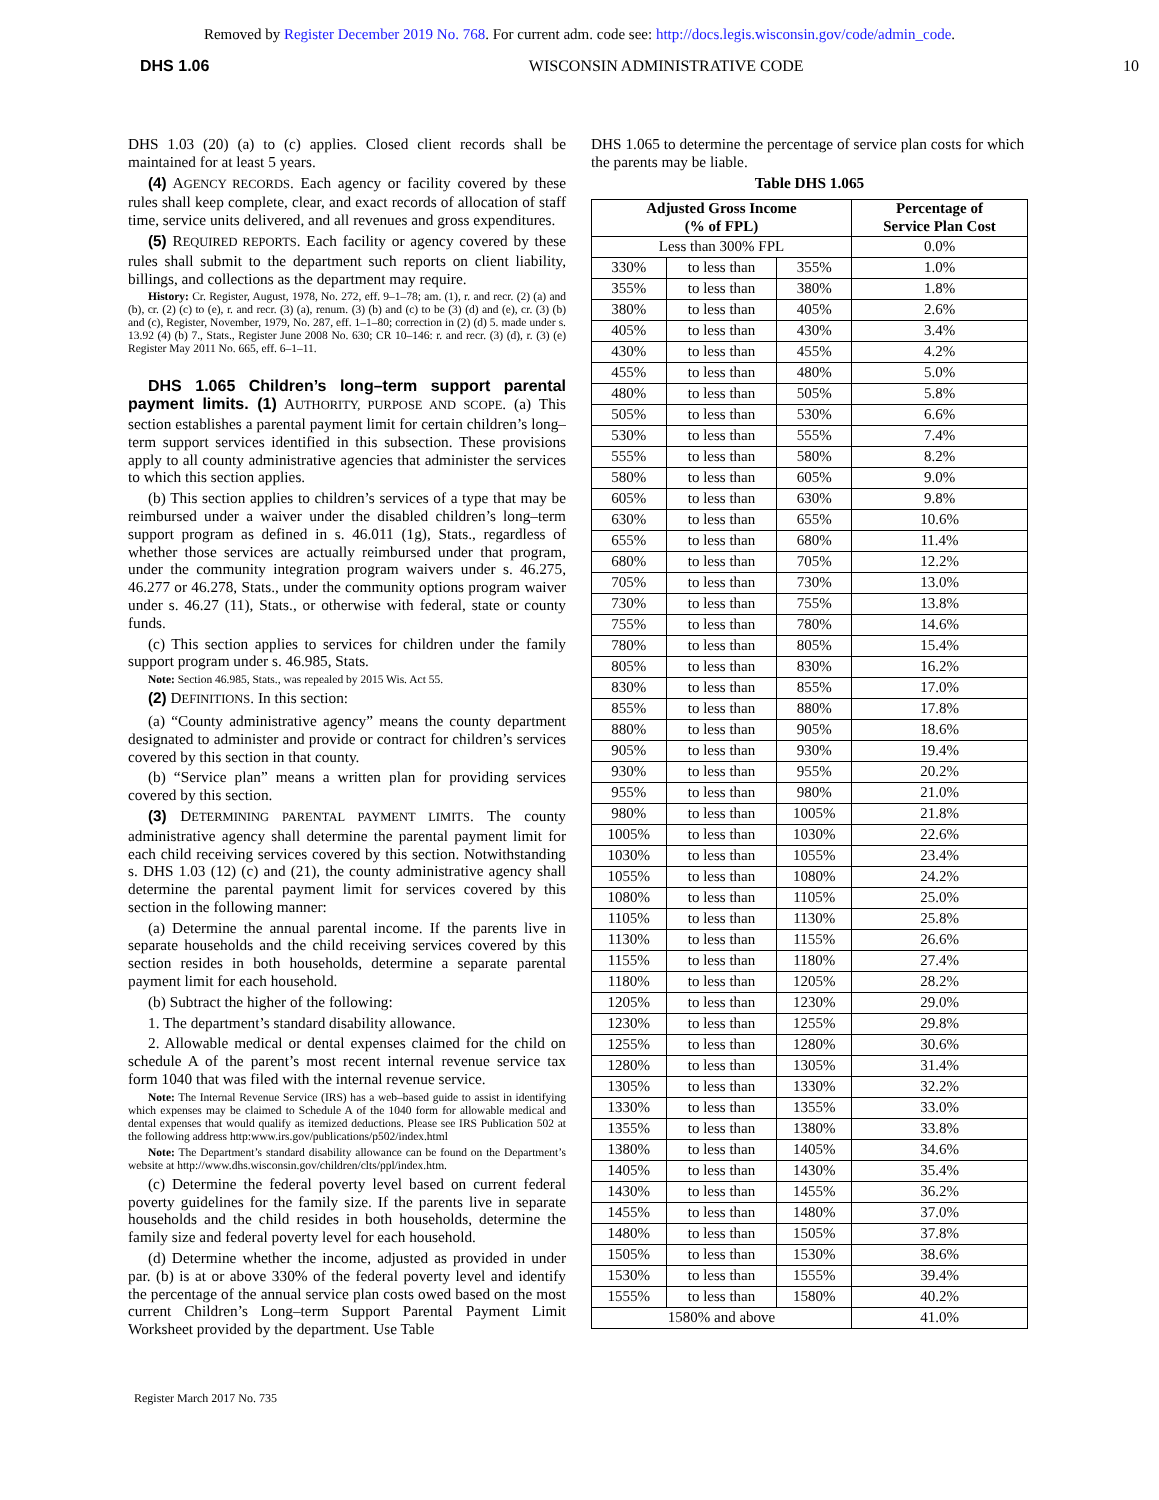Removed by Register December 2019 No. 768. For current adm. code see: http://docs.legis.wisconsin.gov/code/admin_code.
DHS 1.06 WISCONSIN ADMINISTRATIVE CODE 10
DHS 1.03 (20) (a) to (c) applies. Closed client records shall be maintained for at least 5 years.
(4) AGENCY RECORDS. Each agency or facility covered by these rules shall keep complete, clear, and exact records of allocation of staff time, service units delivered, and all revenues and gross expenditures.
(5) REQUIRED REPORTS. Each facility or agency covered by these rules shall submit to the department such reports on client liability, billings, and collections as the department may require.
History: Cr. Register, August, 1978, No. 272, eff. 9–1–78; am. (1), r. and recr. (2) (a) and (b), cr. (2) (c) to (e), r. and recr. (3) (a), renum. (3) (b) and (c) to be (3) (d) and (e), cr. (3) (b) and (c), Register, November, 1979, No. 287, eff. 1–1–80; correction in (2) (d) 5. made under s. 13.92 (4) (b) 7., Stats., Register June 2008 No. 630; CR 10–146: r. and recr. (3) (d), r. (3) (e) Register May 2011 No. 665, eff. 6–1–11.
DHS 1.065 Children’s long–term support parental payment limits. (1) AUTHORITY, PURPOSE AND SCOPE. (a) This section establishes a parental payment limit for certain children’s long–term support services identified in this subsection. These provisions apply to all county administrative agencies that administer the services to which this section applies.
(b) This section applies to children’s services of a type that may be reimbursed under a waiver under the disabled children’s long–term support program as defined in s. 46.011 (1g), Stats., regardless of whether those services are actually reimbursed under that program, under the community integration program waivers under s. 46.275, 46.277 or 46.278, Stats., under the community options program waiver under s. 46.27 (11), Stats., or otherwise with federal, state or county funds.
(c) This section applies to services for children under the family support program under s. 46.985, Stats.
Note: Section 46.985, Stats., was repealed by 2015 Wis. Act 55.
(2) DEFINITIONS. In this section:
(a) “County administrative agency” means the county department designated to administer and provide or contract for children’s services covered by this section in that county.
(b) “Service plan” means a written plan for providing services covered by this section.
(3) DETERMINING PARENTAL PAYMENT LIMITS. The county administrative agency shall determine the parental payment limit for each child receiving services covered by this section. Notwithstanding s. DHS 1.03 (12) (c) and (21), the county administrative agency shall determine the parental payment limit for services covered by this section in the following manner:
(a) Determine the annual parental income. If the parents live in separate households and the child receiving services covered by this section resides in both households, determine a separate parental payment limit for each household.
(b) Subtract the higher of the following:
1. The department’s standard disability allowance.
2. Allowable medical or dental expenses claimed for the child on schedule A of the parent’s most recent internal revenue service tax form 1040 that was filed with the internal revenue service.
Note: The Internal Revenue Service (IRS) has a web–based guide to assist in identifying which expenses may be claimed to Schedule A of the 1040 form for allowable medical and dental expenses that would qualify as itemized deductions. Please see IRS Publication 502 at the following address http:www.irs.gov/publications/p502/index.html
Note: The Department’s standard disability allowance can be found on the Department’s website at http://www.dhs.wisconsin.gov/children/clts/ppl/index.htm.
(c) Determine the federal poverty level based on current federal poverty guidelines for the family size. If the parents live in separate households and the child resides in both households, determine the family size and federal poverty level for each household.
(d) Determine whether the income, adjusted as provided in under par. (b) is at or above 330% of the federal poverty level and identify the percentage of the annual service plan costs owed based on the most current Children’s Long–term Support Parental Payment Limit Worksheet provided by the department. Use Table
DHS 1.065 to determine the percentage of service plan costs for which the parents may be liable.
Table DHS 1.065
| Adjusted Gross Income (% of FPL) | | | Percentage of Service Plan Cost |
| --- | --- | --- | --- |
| Less than 300% FPL | | | 0.0% |
| 330% | to less than | 355% | 1.0% |
| 355% | to less than | 380% | 1.8% |
| 380% | to less than | 405% | 2.6% |
| 405% | to less than | 430% | 3.4% |
| 430% | to less than | 455% | 4.2% |
| 455% | to less than | 480% | 5.0% |
| 480% | to less than | 505% | 5.8% |
| 505% | to less than | 530% | 6.6% |
| 530% | to less than | 555% | 7.4% |
| 555% | to less than | 580% | 8.2% |
| 580% | to less than | 605% | 9.0% |
| 605% | to less than | 630% | 9.8% |
| 630% | to less than | 655% | 10.6% |
| 655% | to less than | 680% | 11.4% |
| 680% | to less than | 705% | 12.2% |
| 705% | to less than | 730% | 13.0% |
| 730% | to less than | 755% | 13.8% |
| 755% | to less than | 780% | 14.6% |
| 780% | to less than | 805% | 15.4% |
| 805% | to less than | 830% | 16.2% |
| 830% | to less than | 855% | 17.0% |
| 855% | to less than | 880% | 17.8% |
| 880% | to less than | 905% | 18.6% |
| 905% | to less than | 930% | 19.4% |
| 930% | to less than | 955% | 20.2% |
| 955% | to less than | 980% | 21.0% |
| 980% | to less than | 1005% | 21.8% |
| 1005% | to less than | 1030% | 22.6% |
| 1030% | to less than | 1055% | 23.4% |
| 1055% | to less than | 1080% | 24.2% |
| 1080% | to less than | 1105% | 25.0% |
| 1105% | to less than | 1130% | 25.8% |
| 1130% | to less than | 1155% | 26.6% |
| 1155% | to less than | 1180% | 27.4% |
| 1180% | to less than | 1205% | 28.2% |
| 1205% | to less than | 1230% | 29.0% |
| 1230% | to less than | 1255% | 29.8% |
| 1255% | to less than | 1280% | 30.6% |
| 1280% | to less than | 1305% | 31.4% |
| 1305% | to less than | 1330% | 32.2% |
| 1330% | to less than | 1355% | 33.0% |
| 1355% | to less than | 1380% | 33.8% |
| 1380% | to less than | 1405% | 34.6% |
| 1405% | to less than | 1430% | 35.4% |
| 1430% | to less than | 1455% | 36.2% |
| 1455% | to less than | 1480% | 37.0% |
| 1480% | to less than | 1505% | 37.8% |
| 1505% | to less than | 1530% | 38.6% |
| 1530% | to less than | 1555% | 39.4% |
| 1555% | to less than | 1580% | 40.2% |
| 1580% and above | | | 41.0% |
Register March 2017 No. 735